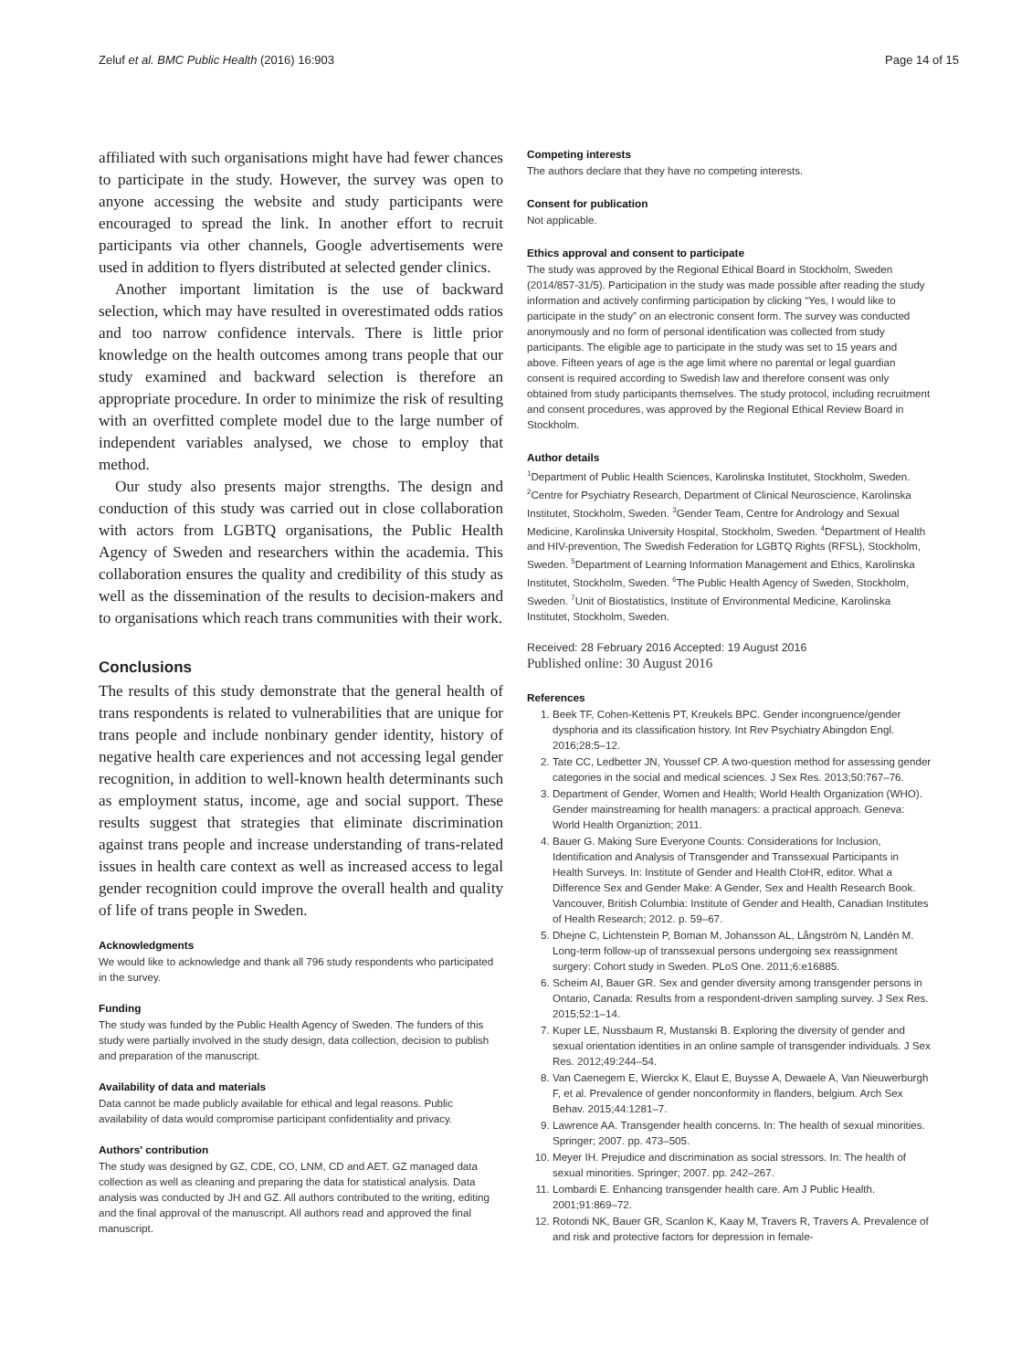Zeluf et al. BMC Public Health (2016) 16:903 Page 14 of 15
affiliated with such organisations might have had fewer chances to participate in the study. However, the survey was open to anyone accessing the website and study participants were encouraged to spread the link. In another effort to recruit participants via other channels, Google advertisements were used in addition to flyers distributed at selected gender clinics.
Another important limitation is the use of backward selection, which may have resulted in overestimated odds ratios and too narrow confidence intervals. There is little prior knowledge on the health outcomes among trans people that our study examined and backward selection is therefore an appropriate procedure. In order to minimize the risk of resulting with an overfitted complete model due to the large number of independent variables analysed, we chose to employ that method.
Our study also presents major strengths. The design and conduction of this study was carried out in close collaboration with actors from LGBTQ organisations, the Public Health Agency of Sweden and researchers within the academia. This collaboration ensures the quality and credibility of this study as well as the dissemination of the results to decision-makers and to organisations which reach trans communities with their work.
Conclusions
The results of this study demonstrate that the general health of trans respondents is related to vulnerabilities that are unique for trans people and include nonbinary gender identity, history of negative health care experiences and not accessing legal gender recognition, in addition to well-known health determinants such as employment status, income, age and social support. These results suggest that strategies that eliminate discrimination against trans people and increase understanding of trans-related issues in health care context as well as increased access to legal gender recognition could improve the overall health and quality of life of trans people in Sweden.
Acknowledgments
We would like to acknowledge and thank all 796 study respondents who participated in the survey.
Funding
The study was funded by the Public Health Agency of Sweden. The funders of this study were partially involved in the study design, data collection, decision to publish and preparation of the manuscript.
Availability of data and materials
Data cannot be made publicly available for ethical and legal reasons. Public availability of data would compromise participant confidentiality and privacy.
Authors' contribution
The study was designed by GZ, CDE, CO, LNM, CD and AET. GZ managed data collection as well as cleaning and preparing the data for statistical analysis. Data analysis was conducted by JH and GZ. All authors contributed to the writing, editing and the final approval of the manuscript. All authors read and approved the final manuscript.
Competing interests
The authors declare that they have no competing interests.
Consent for publication
Not applicable.
Ethics approval and consent to participate
The study was approved by the Regional Ethical Board in Stockholm, Sweden (2014/857-31/5). Participation in the study was made possible after reading the study information and actively confirming participation by clicking “Yes, I would like to participate in the study” on an electronic consent form. The survey was conducted anonymously and no form of personal identification was collected from study participants. The eligible age to participate in the study was set to 15 years and above. Fifteen years of age is the age limit where no parental or legal guardian consent is required according to Swedish law and therefore consent was only obtained from study participants themselves. The study protocol, including recruitment and consent procedures, was approved by the Regional Ethical Review Board in Stockholm.
Author details
<sup>1</sup> Department of Public Health Sciences, Karolinska Institutet, Stockholm, Sweden. <sup>2</sup>Centre for Psychiatry Research, Department of Clinical Neuroscience, Karolinska Institutet, Stockholm, Sweden. <sup>3</sup>Gender Team, Centre for Andrology and Sexual Medicine, Karolinska University Hospital, Stockholm, Sweden. <sup>4</sup>Department of Health and HIV-prevention, The Swedish Federation for LGBTQ Rights (RFSL), Stockholm, Sweden. <sup>5</sup>Department of Learning Information Management and Ethics, Karolinska Institutet, Stockholm, Sweden. <sup>6</sup>The Public Health Agency of Sweden, Stockholm, Sweden. <sup>7</sup>Unit of Biostatistics, Institute of Environmental Medicine, Karolinska Institutet, Stockholm, Sweden.
Received: 28 February 2016 Accepted: 19 August 2016
Published online: 30 August 2016
References
1. Beek TF, Cohen-Kettenis PT, Kreukels BPC. Gender incongruence/gender dysphoria and its classification history. Int Rev Psychiatry Abingdon Engl. 2016;28:5–12.
2. Tate CC, Ledbetter JN, Youssef CP. A two-question method for assessing gender categories in the social and medical sciences. J Sex Res. 2013;50:767–76.
3. Department of Gender, Women and Health; World Health Organization (WHO). Gender mainstreaming for health managers: a practical approach. Geneva: World Health Organiztion; 2011.
4. Bauer G. Making Sure Everyone Counts: Considerations for Inclusion, Identification and Analysis of Transgender and Transsexual Participants in Health Surveys. In: Institute of Gender and Health CIoHR, editor. What a Difference Sex and Gender Make: A Gender, Sex and Health Research Book. Vancouver, British Columbia: Institute of Gender and Health, Canadian Institutes of Health Research; 2012. p. 59–67.
5. Dhejne C, Lichtenstein P, Boman M, Johansson AL, Långström N, Landén M. Long-term follow-up of transsexual persons undergoing sex reassignment surgery: Cohort study in Sweden. PLoS One. 2011;6:e16885.
6. Scheim AI, Bauer GR. Sex and gender diversity among transgender persons in Ontario, Canada: Results from a respondent-driven sampling survey. J Sex Res. 2015;52:1–14.
7. Kuper LE, Nussbaum R, Mustanski B. Exploring the diversity of gender and sexual orientation identities in an online sample of transgender individuals. J Sex Res. 2012;49:244–54.
8. Van Caenegem E, Wierckx K, Elaut E, Buysse A, Dewaele A, Van Nieuwerburgh F, et al. Prevalence of gender nonconformity in flanders, belgium. Arch Sex Behav. 2015;44:1281–7.
9. Lawrence AA. Transgender health concerns. In: The health of sexual minorities. Springer; 2007. pp. 473–505.
10. Meyer IH. Prejudice and discrimination as social stressors. In: The health of sexual minorities. Springer; 2007. pp. 242–267.
11. Lombardi E. Enhancing transgender health care. Am J Public Health. 2001;91:869–72.
12. Rotondi NK, Bauer GR, Scanlon K, Kaay M, Travers R, Travers A. Prevalence of and risk and protective factors for depression in female-